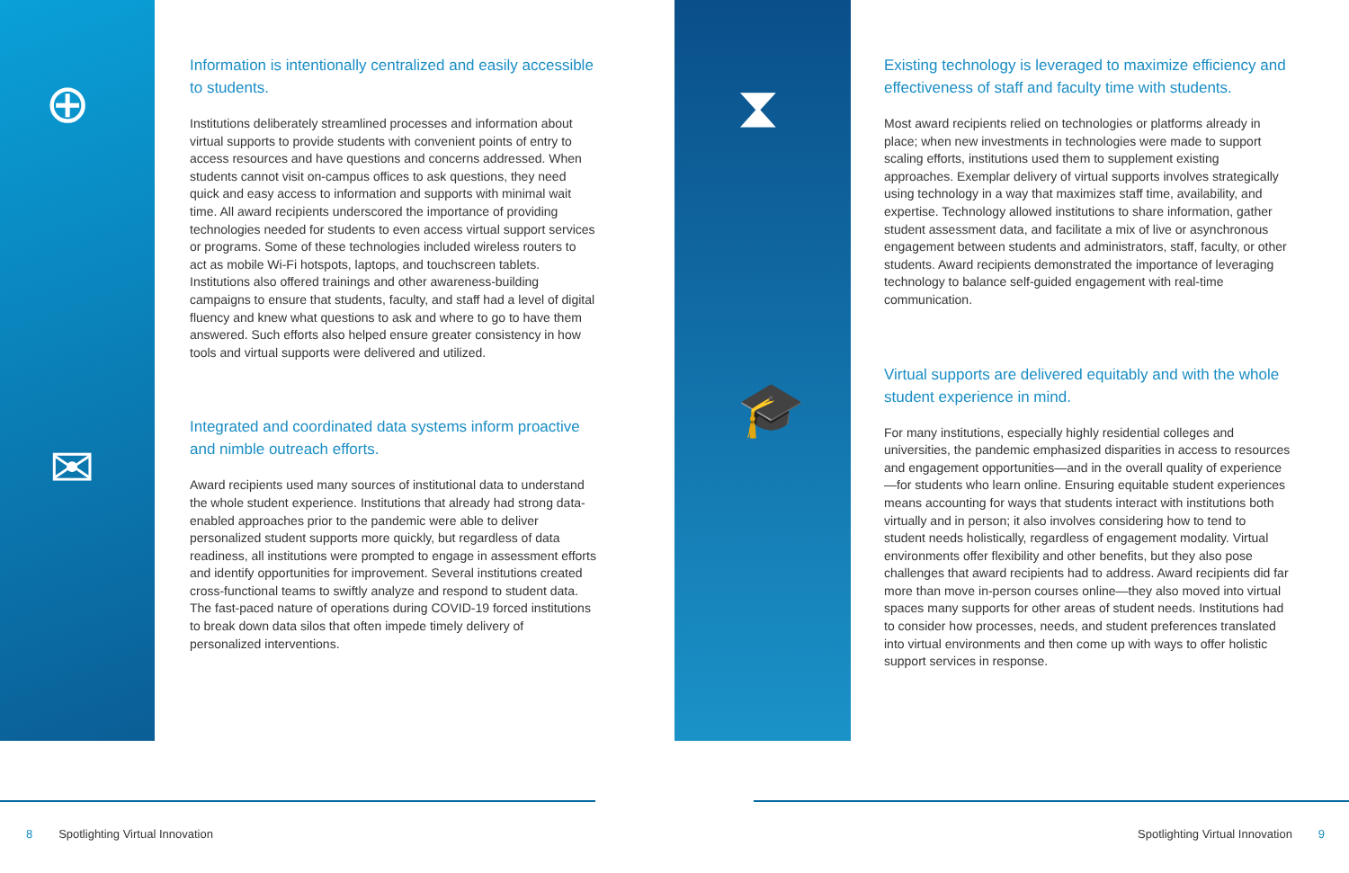⊕
✉
⧗
🎓
Information is intentionally centralized and easily accessible to students.
Institutions deliberately streamlined processes and information about virtual supports to provide students with convenient points of entry to access resources and have questions and concerns addressed. When students cannot visit on-campus offices to ask questions, they need quick and easy access to information and supports with minimal wait time. All award recipients underscored the importance of providing technologies needed for students to even access virtual support services or programs. Some of these technologies included wireless routers to act as mobile Wi-Fi hotspots, laptops, and touchscreen tablets. Institutions also offered trainings and other awareness-building campaigns to ensure that students, faculty, and staff had a level of digital fluency and knew what questions to ask and where to go to have them answered. Such efforts also helped ensure greater consistency in how tools and virtual supports were delivered and utilized.
Integrated and coordinated data systems inform proactive and nimble outreach efforts.
Award recipients used many sources of institutional data to understand the whole student experience. Institutions that already had strong data-enabled approaches prior to the pandemic were able to deliver personalized student supports more quickly, but regardless of data readiness, all institutions were prompted to engage in assessment efforts and identify opportunities for improvement. Several institutions created cross-functional teams to swiftly analyze and respond to student data. The fast-paced nature of operations during COVID-19 forced institutions to break down data silos that often impede timely delivery of personalized interventions.
Existing technology is leveraged to maximize efficiency and effectiveness of staff and faculty time with students.
Most award recipients relied on technologies or platforms already in place; when new investments in technologies were made to support scaling efforts, institutions used them to supplement existing approaches. Exemplar delivery of virtual supports involves strategically using technology in a way that maximizes staff time, availability, and expertise. Technology allowed institutions to share information, gather student assessment data, and facilitate a mix of live or asynchronous engagement between students and administrators, staff, faculty, or other students. Award recipients demonstrated the importance of leveraging technology to balance self-guided engagement with real-time communication.
Virtual supports are delivered equitably and with the whole student experience in mind.
For many institutions, especially highly residential colleges and universities, the pandemic emphasized disparities in access to resources and engagement opportunities—and in the overall quality of experience—for students who learn online. Ensuring equitable student experiences means accounting for ways that students interact with institutions both virtually and in person; it also involves considering how to tend to student needs holistically, regardless of engagement modality. Virtual environments offer flexibility and other benefits, but they also pose challenges that award recipients had to address. Award recipients did far more than move in-person courses online—they also moved into virtual spaces many supports for other areas of student needs. Institutions had to consider how processes, needs, and student preferences translated into virtual environments and then come up with ways to offer holistic support services in response.
8 Spotlighting Virtual Innovation
Spotlighting Virtual Innovation 9